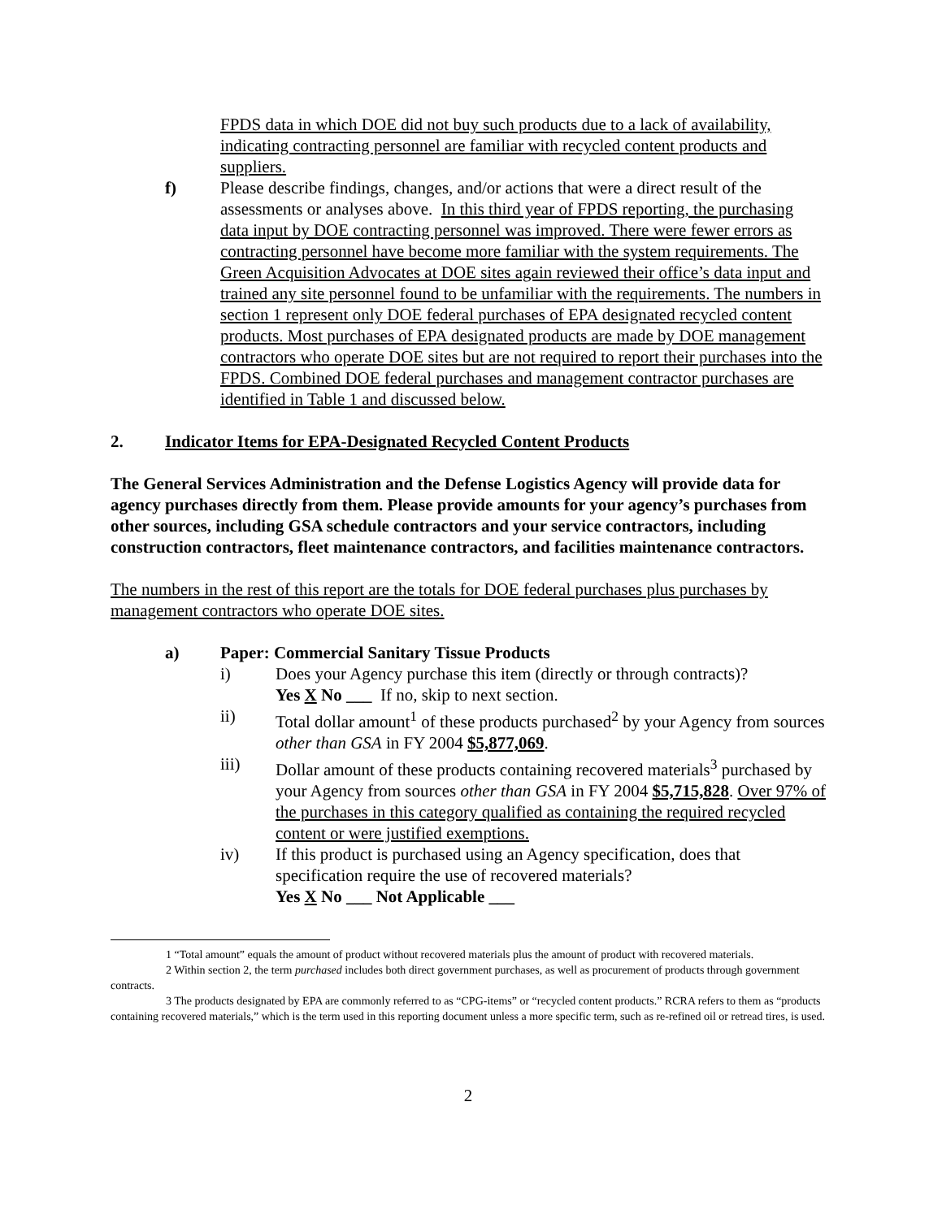FPDS data in which DOE did not buy such products due to a lack of availability, indicating contracting personnel are familiar with recycled content products and suppliers.
f) Please describe findings, changes, and/or actions that were a direct result of the assessments or analyses above. In this third year of FPDS reporting, the purchasing data input by DOE contracting personnel was improved. There were fewer errors as contracting personnel have become more familiar with the system requirements. The Green Acquisition Advocates at DOE sites again reviewed their office’s data input and trained any site personnel found to be unfamiliar with the requirements. The numbers in section 1 represent only DOE federal purchases of EPA designated recycled content products. Most purchases of EPA designated products are made by DOE management contractors who operate DOE sites but are not required to report their purchases into the FPDS. Combined DOE federal purchases and management contractor purchases are identified in Table 1 and discussed below.
2. Indicator Items for EPA-Designated Recycled Content Products
The General Services Administration and the Defense Logistics Agency will provide data for agency purchases directly from them. Please provide amounts for your agency’s purchases from other sources, including GSA schedule contractors and your service contractors, including construction contractors, fleet maintenance contractors, and facilities maintenance contractors.
The numbers in the rest of this report are the totals for DOE federal purchases plus purchases by management contractors who operate DOE sites.
a) Paper: Commercial Sanitary Tissue Products
i) Does your Agency purchase this item (directly or through contracts)?
Yes X No ___ If no, skip to next section.
ii) Total dollar amount<sup>1</sup> of these products purchased<sup>2</sup> by your Agency from sources other than GSA in FY 2004 $5,877,069.
iii) Dollar amount of these products containing recovered materials<sup>3</sup> purchased by your Agency from sources other than GSA in FY 2004 $5,715,828. Over 97% of the purchases in this category qualified as containing the required recycled content or were justified exemptions.
iv) If this product is purchased using an Agency specification, does that specification require the use of recovered materials?
Yes X No ___ Not Applicable ___
1 “Total amount” equals the amount of product without recovered materials plus the amount of product with recovered materials.
2 Within section 2, the term purchased includes both direct government purchases, as well as procurement of products through government contracts.
3 The products designated by EPA are commonly referred to as “CPG-items” or “recycled content products.” RCRA refers to them as “products containing recovered materials,” which is the term used in this reporting document unless a more specific term, such as re-refined oil or retread tires, is used.
2